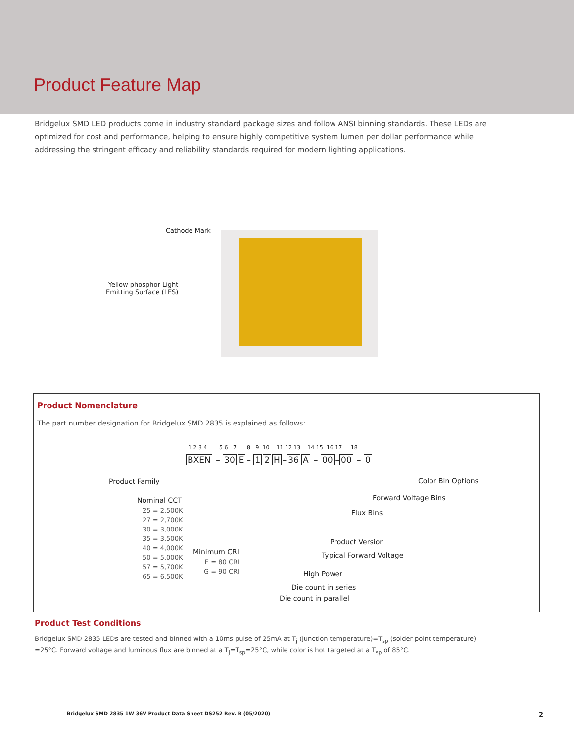Product Feature Map
Bridgelux SMD LED products come in industry standard package sizes and follow ANSI binning standards. These LEDs are optimized for cost and performance, helping to ensure highly competitive system lumen per dollar performance while addressing the stringent efficacy and reliability standards required for modern lighting applications.
Cathode Mark
Yellow phosphor Light
Emitting Surface (LES)
Product Nomenclature
The part number designation for Bridgelux SMD 2835 is explained as follows:
1 2 3 4 5 6 7 8 9 10 11 12 13 14 15 16 17 18
BXEN – 30 E – 1 2 H –36 A – 00 –00 – 0
Product Family
Nominal CCT
25 = 2,500K
27 = 2,700K
30 = 3,000K
35 = 3,500K
40 = 4,000K
50 = 5,000K
57 = 5,700K
65 = 6,500K
Minimum CRI
E = 80 CRI
G = 90 CRI
Color Bin Options
Forward Voltage Bins
Flux Bins
Product Version
Typical Forward Voltage
High Power
Die count in series
Die count in parallel
Product Test Conditions
Bridgelux SMD 2835 LEDs are tested and binned with a 10ms pulse of 25mA at T<sub>j</sub> (junction temperature)=T<sub>sp</sub> (solder point temperature) =25°C. Forward voltage and luminous flux are binned at a T<sub>j</sub>=T<sub>sp</sub>=25°C, while color is hot targeted at a T<sub>sp</sub> of 85°C.
Bridgelux SMD 2835 1W 36V Product Data Sheet DS252 Rev. B (05/2020)
2